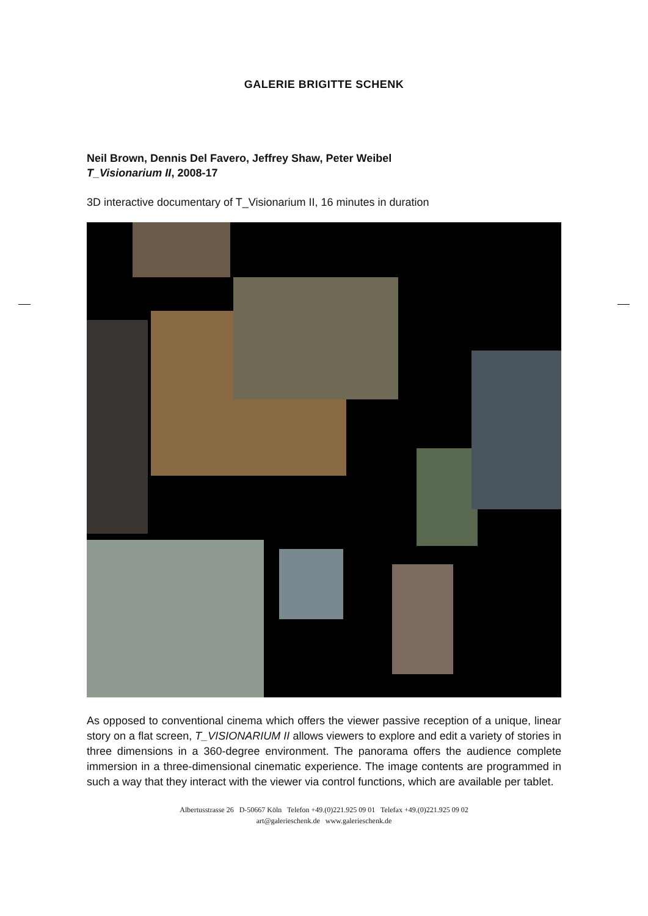GALERIE BRIGITTE SCHENK
Neil Brown, Dennis Del Favero, Jeffrey Shaw, Peter Weibel
T_Visionarium II, 2008-17
3D interactive documentary of T_Visionarium II, 16 minutes in duration
As opposed to conventional cinema which offers the viewer passive reception of a unique, linear story on a flat screen, T_VISIONARIUM II allows viewers to explore and edit a variety of stories in three dimensions in a 360-degree environment. The panorama offers the audience complete immersion in a three-dimensional cinematic experience. The image contents are programmed in such a way that they interact with the viewer via control functions, which are available per tablet.
Albertusstrasse 26 D-50667 Köln Telefon +49.(0)221.925 09 01 Telefax +49.(0)221.925 09 02
art@galerieschenk.de www.galerieschenk.de